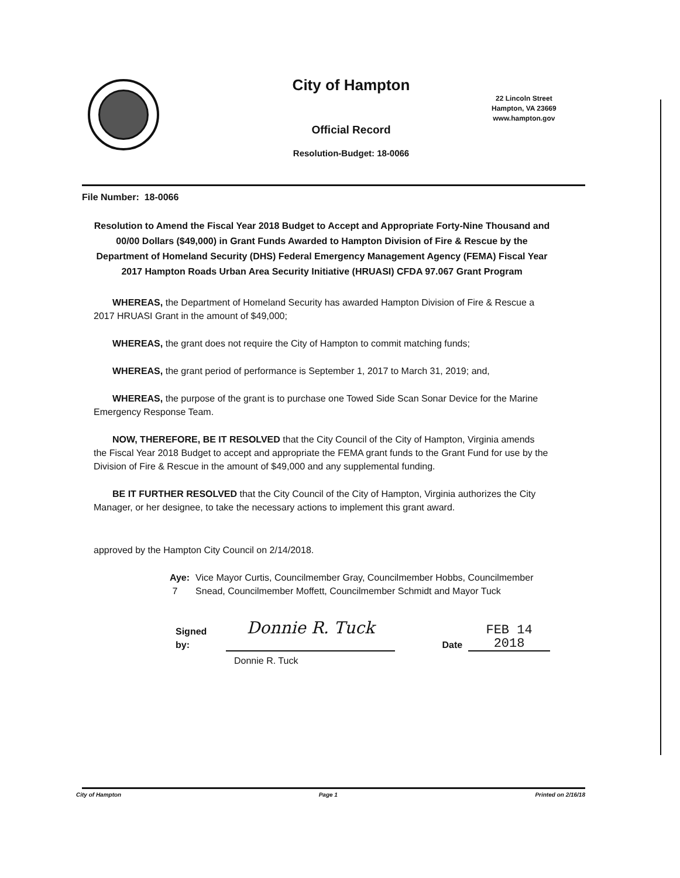City of Hampton
Official Record
Resolution-Budget: 18-0066
22 Lincoln Street
Hampton, VA 23669
www.hampton.gov
File Number: 18-0066
Resolution to Amend the Fiscal Year 2018 Budget to Accept and Appropriate Forty-Nine Thousand and 00/00 Dollars ($49,000) in Grant Funds Awarded to Hampton Division of Fire & Rescue by the Department of Homeland Security (DHS) Federal Emergency Management Agency (FEMA) Fiscal Year 2017 Hampton Roads Urban Area Security Initiative (HRUASI) CFDA 97.067 Grant Program
WHEREAS, the Department of Homeland Security has awarded Hampton Division of Fire & Rescue a 2017 HRUASI Grant in the amount of $49,000;
WHEREAS, the grant does not require the City of Hampton to commit matching funds;
WHEREAS, the grant period of performance is September 1, 2017 to March 31, 2019; and,
WHEREAS, the purpose of the grant is to purchase one Towed Side Scan Sonar Device for the Marine Emergency Response Team.
NOW, THEREFORE, BE IT RESOLVED that the City Council of the City of Hampton, Virginia amends the Fiscal Year 2018 Budget to accept and appropriate the FEMA grant funds to the Grant Fund for use by the Division of Fire & Rescue in the amount of $49,000 and any supplemental funding.
BE IT FURTHER RESOLVED that the City Council of the City of Hampton, Virginia authorizes the City Manager, or her designee, to take the necessary actions to implement this grant award.
approved by the Hampton City Council on 2/14/2018.
Aye: 7 Vice Mayor Curtis, Councilmember Gray, Councilmember Hobbs, Councilmember Snead, Councilmember Moffett, Councilmember Schmidt and Mayor Tuck
Signed by:
Donnie R. Tuck
Date
FEB 14 2018
Donnie R. Tuck
City of Hampton Page 1 Printed on 2/16/18